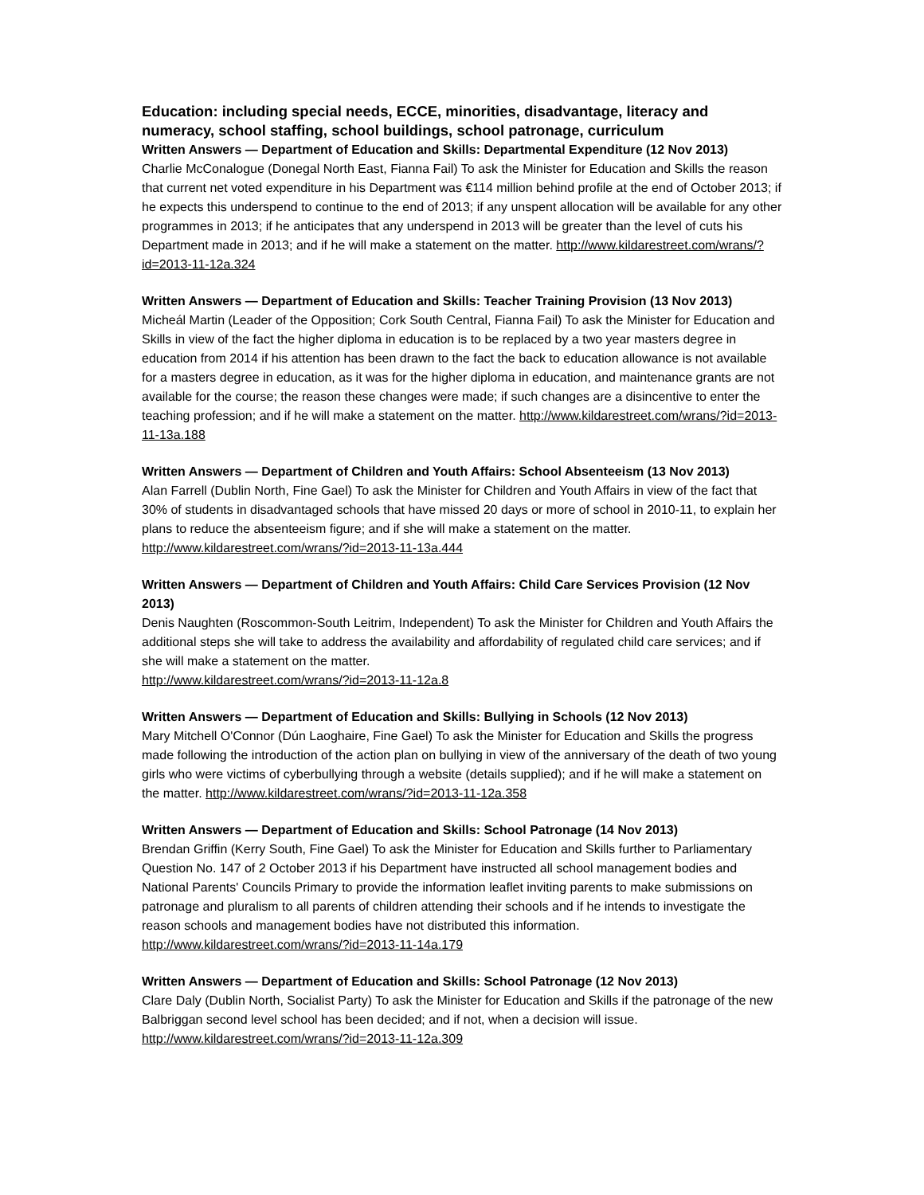Education: including special needs, ECCE, minorities, disadvantage, literacy and numeracy, school staffing, school buildings, school patronage, curriculum
Written Answers — Department of Education and Skills: Departmental Expenditure (12 Nov 2013)
Charlie McConalogue (Donegal North East, Fianna Fail) To ask the Minister for Education and Skills the reason that current net voted expenditure in his Department was €114 million behind profile at the end of October 2013; if he expects this underspend to continue to the end of 2013; if any unspent allocation will be available for any other programmes in 2013; if he anticipates that any underspend in 2013 will be greater than the level of cuts his Department made in 2013; and if he will make a statement on the matter. http://www.kildarestreet.com/wrans/?id=2013-11-12a.324
Written Answers — Department of Education and Skills: Teacher Training Provision (13 Nov 2013)
Micheál Martin (Leader of the Opposition; Cork South Central, Fianna Fail) To ask the Minister for Education and Skills in view of the fact the higher diploma in education is to be replaced by a two year masters degree in education from 2014 if his attention has been drawn to the fact the back to education allowance is not available for a masters degree in education, as it was for the higher diploma in education, and maintenance grants are not available for the course; the reason these changes were made; if such changes are a disincentive to enter the teaching profession; and if he will make a statement on the matter. http://www.kildarestreet.com/wrans/?id=2013-11-13a.188
Written Answers — Department of Children and Youth Affairs: School Absenteeism (13 Nov 2013)
Alan Farrell (Dublin North, Fine Gael) To ask the Minister for Children and Youth Affairs in view of the fact that 30% of students in disadvantaged schools that have missed 20 days or more of school in 2010-11, to explain her plans to reduce the absenteeism figure; and if she will make a statement on the matter. http://www.kildarestreet.com/wrans/?id=2013-11-13a.444
Written Answers — Department of Children and Youth Affairs: Child Care Services Provision (12 Nov 2013)
Denis Naughten (Roscommon-South Leitrim, Independent) To ask the Minister for Children and Youth Affairs the additional steps she will take to address the availability and affordability of regulated child care services; and if she will make a statement on the matter.
http://www.kildarestreet.com/wrans/?id=2013-11-12a.8
Written Answers — Department of Education and Skills: Bullying in Schools (12 Nov 2013)
Mary Mitchell O'Connor (Dún Laoghaire, Fine Gael) To ask the Minister for Education and Skills the progress made following the introduction of the action plan on bullying in view of the anniversary of the death of two young girls who were victims of cyberbullying through a website (details supplied); and if he will make a statement on the matter. http://www.kildarestreet.com/wrans/?id=2013-11-12a.358
Written Answers — Department of Education and Skills: School Patronage (14 Nov 2013)
Brendan Griffin (Kerry South, Fine Gael) To ask the Minister for Education and Skills further to Parliamentary Question No. 147 of 2 October 2013 if his Department have instructed all school management bodies and National Parents' Councils Primary to provide the information leaflet inviting parents to make submissions on patronage and pluralism to all parents of children attending their schools and if he intends to investigate the reason schools and management bodies have not distributed this information. http://www.kildarestreet.com/wrans/?id=2013-11-14a.179
Written Answers — Department of Education and Skills: School Patronage (12 Nov 2013)
Clare Daly (Dublin North, Socialist Party) To ask the Minister for Education and Skills if the patronage of the new Balbriggan second level school has been decided; and if not, when a decision will issue.
http://www.kildarestreet.com/wrans/?id=2013-11-12a.309